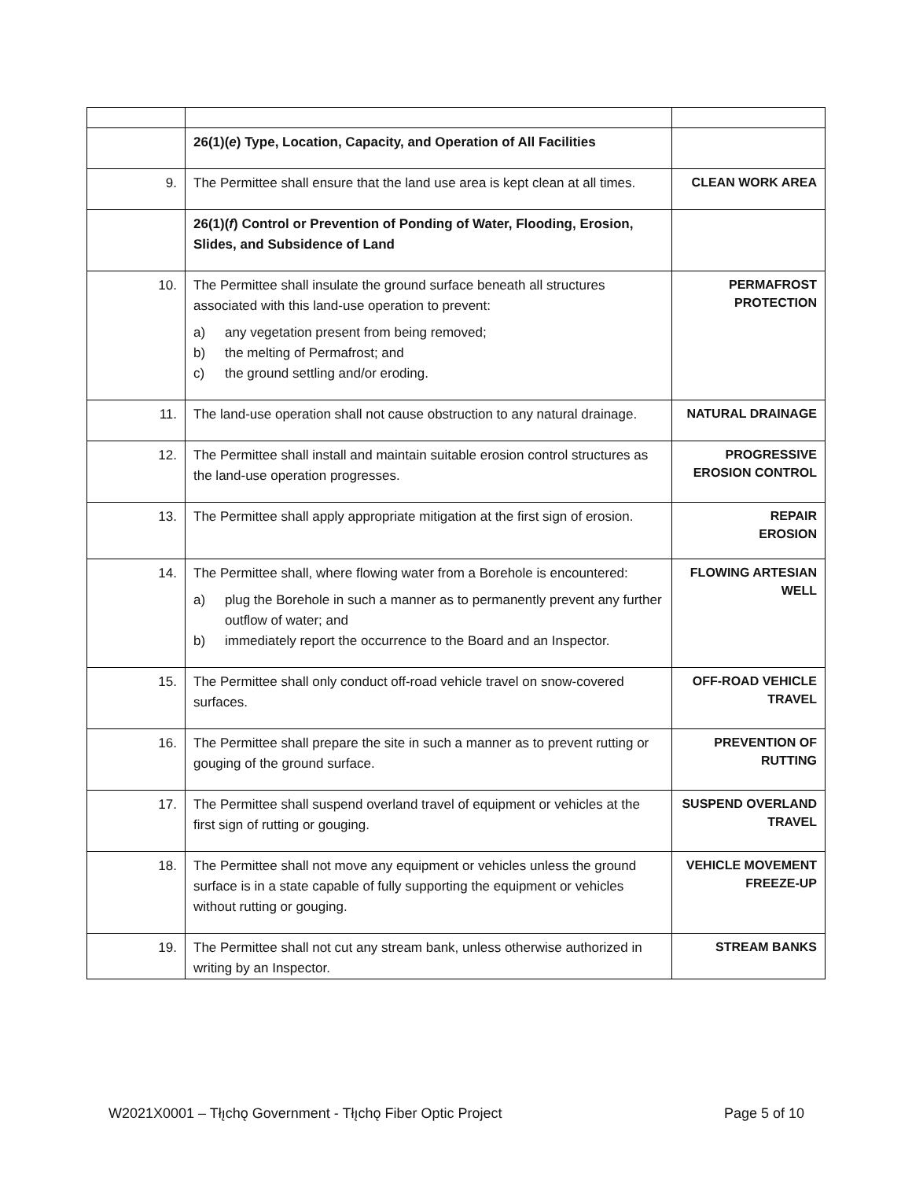| | 26(1)( e ) Type, Location, Capacity, and Operation of All Facilities | |
| 9. | The Permittee shall ensure that the land use area is kept clean at all times. | CLEAN WORK AREA |
| | 26(1)( f ) Control or Prevention of Ponding of Water, Flooding, Erosion, Slides, and Subsidence of Land | |
| 10. | The Permittee shall insulate the ground surface beneath all structures associated with this land-use operation to prevent: a) any vegetation present from being removed; b) the melting of Permafrost; and c) the ground settling and/or eroding. | PERMAFROST PROTECTION |
| 11. | The land-use operation shall not cause obstruction to any natural drainage. | NATURAL DRAINAGE |
| 12. | The Permittee shall install and maintain suitable erosion control structures as the land-use operation progresses. | PROGRESSIVE EROSION CONTROL |
| 13. | The Permittee shall apply appropriate mitigation at the first sign of erosion. | REPAIR EROSION |
| 14. | The Permittee shall, where flowing water from a Borehole is encountered: a) plug the Borehole in such a manner as to permanently prevent any further outflow of water; and b) immediately report the occurrence to the Board and an Inspector. | FLOWING ARTESIAN WELL |
| 15. | The Permittee shall only conduct off-road vehicle travel on snow-covered surfaces. | OFF-ROAD VEHICLE TRAVEL |
| 16. | The Permittee shall prepare the site in such a manner as to prevent rutting or gouging of the ground surface. | PREVENTION OF RUTTING |
| 17. | The Permittee shall suspend overland travel of equipment or vehicles at the first sign of rutting or gouging. | SUSPEND OVERLAND TRAVEL |
| 18. | The Permittee shall not move any equipment or vehicles unless the ground surface is in a state capable of fully supporting the equipment or vehicles without rutting or gouging. | VEHICLE MOVEMENT FREEZE-UP |
| 19. | The Permittee shall not cut any stream bank, unless otherwise authorized in writing by an Inspector. | STREAM BANKS |
W2021X0001 – Tłı̨chǫ Government - Tłı̨chǫ Fiber Optic Project Page 5 of 10